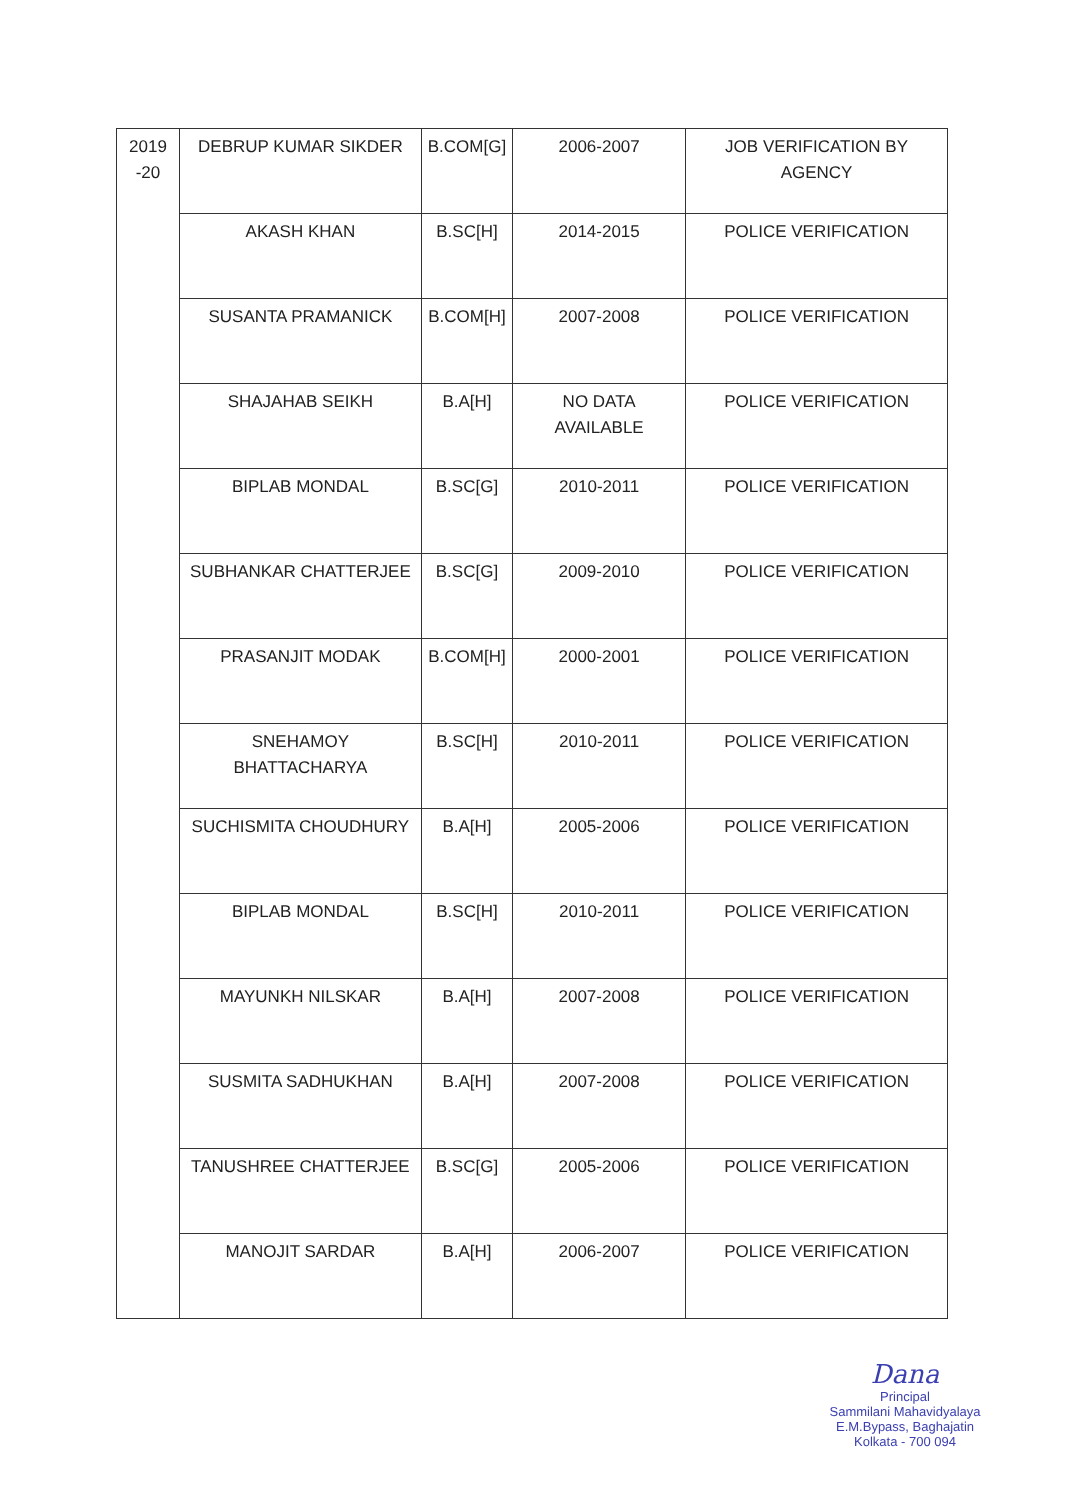| 2019 -20 | DEBRUP KUMAR SIKDER | B.COM[G] | 2006-2007 | JOB VERIFICATION BY AGENCY |
| | AKASH KHAN | B.SC[H] | 2014-2015 | POLICE VERIFICATION |
| | SUSANTA PRAMANICK | B.COM[H] | 2007-2008 | POLICE VERIFICATION |
| | SHAJAHAB SEIKH | B.A[H] | NO DATA AVAILABLE | POLICE VERIFICATION |
| | BIPLAB MONDAL | B.SC[G] | 2010-2011 | POLICE VERIFICATION |
| | SUBHANKAR CHATTERJEE | B.SC[G] | 2009-2010 | POLICE VERIFICATION |
| | PRASANJIT MODAK | B.COM[H] | 2000-2001 | POLICE VERIFICATION |
| | SNEHAMOY BHATTACHARYA | B.SC[H] | 2010-2011 | POLICE VERIFICATION |
| | SUCHISMITA CHOUDHURY | B.A[H] | 2005-2006 | POLICE VERIFICATION |
| | BIPLAB MONDAL | B.SC[H] | 2010-2011 | POLICE VERIFICATION |
| | MAYUNKH NILSKAR | B.A[H] | 2007-2008 | POLICE VERIFICATION |
| | SUSMITA SADHUKHAN | B.A[H] | 2007-2008 | POLICE VERIFICATION |
| | TANUSHREE CHATTERJEE | B.SC[G] | 2005-2006 | POLICE VERIFICATION |
| | MANOJIT SARDAR | B.A[H] | 2006-2007 | POLICE VERIFICATION |
Dana
Principal
Sammilani Mahavidyalaya
E.M.Bypass, Baghajatin
Kolkata - 700 094